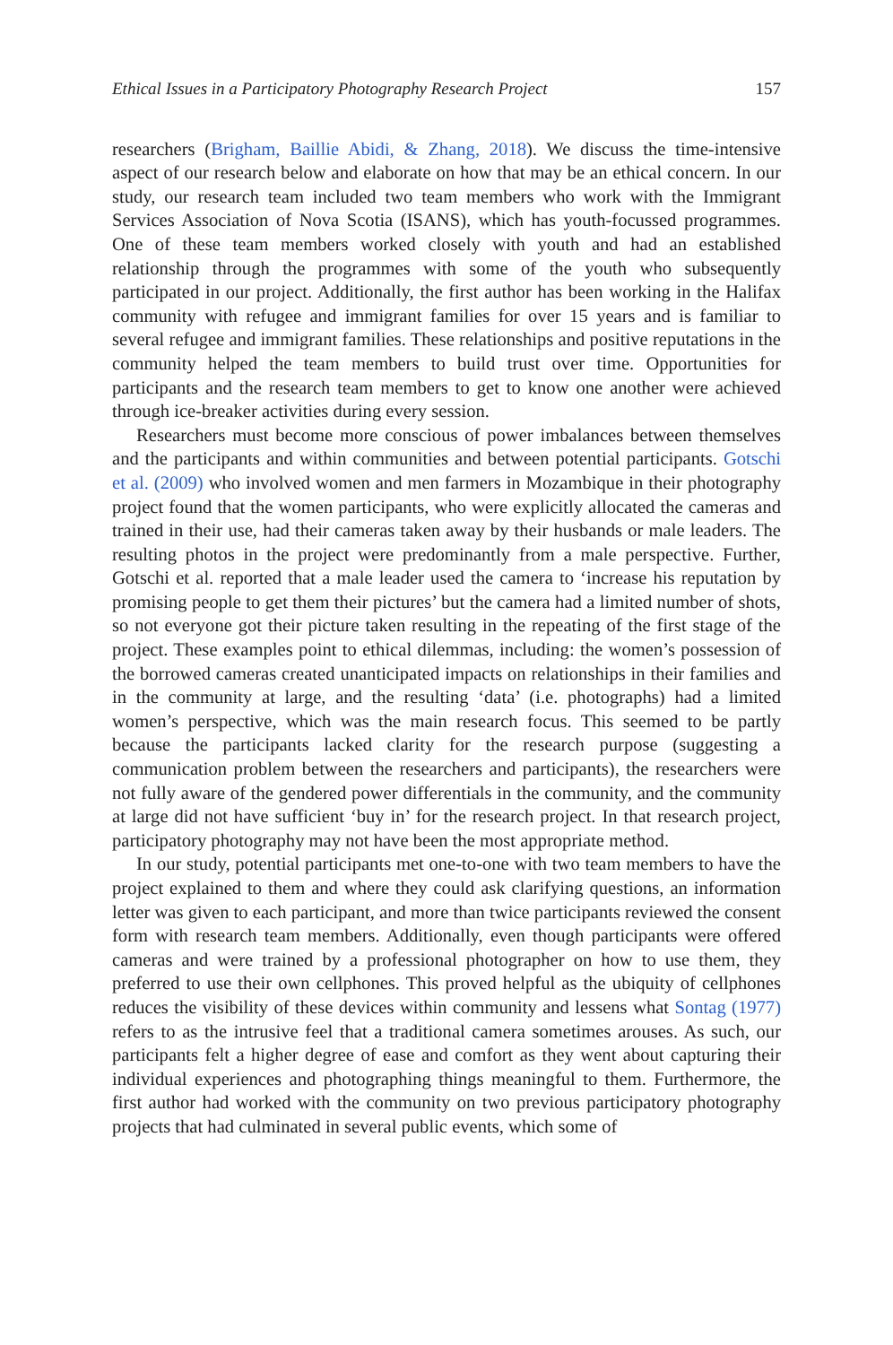Ethical Issues in a Participatory Photography Research Project 157
researchers (Brigham, Baillie Abidi, & Zhang, 2018). We discuss the time-intensive aspect of our research below and elaborate on how that may be an ethical concern. In our study, our research team included two team members who work with the Immigrant Services Association of Nova Scotia (ISANS), which has youth-focussed programmes. One of these team members worked closely with youth and had an established relationship through the programmes with some of the youth who subsequently participated in our project. Additionally, the first author has been working in the Halifax community with refugee and immigrant families for over 15 years and is familiar to several refugee and immigrant families. These relationships and positive reputations in the community helped the team members to build trust over time. Opportunities for participants and the research team members to get to know one another were achieved through ice-breaker activities during every session.
Researchers must become more conscious of power imbalances between themselves and the participants and within communities and between potential participants. Gotschi et al. (2009) who involved women and men farmers in Mozambique in their photography project found that the women participants, who were explicitly allocated the cameras and trained in their use, had their cameras taken away by their husbands or male leaders. The resulting photos in the project were predominantly from a male perspective. Further, Gotschi et al. reported that a male leader used the camera to ‘increase his reputation by promising people to get them their pictures’ but the camera had a limited number of shots, so not everyone got their picture taken resulting in the repeating of the first stage of the project. These examples point to ethical dilemmas, including: the women’s possession of the borrowed cameras created unanticipated impacts on relationships in their families and in the community at large, and the resulting ‘data’ (i.e. photographs) had a limited women’s perspective, which was the main research focus. This seemed to be partly because the participants lacked clarity for the research purpose (suggesting a communication problem between the researchers and participants), the researchers were not fully aware of the gendered power differentials in the community, and the community at large did not have sufficient ‘buy in’ for the research project. In that research project, participatory photography may not have been the most appropriate method.
In our study, potential participants met one-to-one with two team members to have the project explained to them and where they could ask clarifying questions, an information letter was given to each participant, and more than twice participants reviewed the consent form with research team members. Additionally, even though participants were offered cameras and were trained by a professional photographer on how to use them, they preferred to use their own cellphones. This proved helpful as the ubiquity of cellphones reduces the visibility of these devices within community and lessens what Sontag (1977) refers to as the intrusive feel that a traditional camera sometimes arouses. As such, our participants felt a higher degree of ease and comfort as they went about capturing their individual experiences and photographing things meaningful to them. Furthermore, the first author had worked with the community on two previous participatory photography projects that had culminated in several public events, which some of